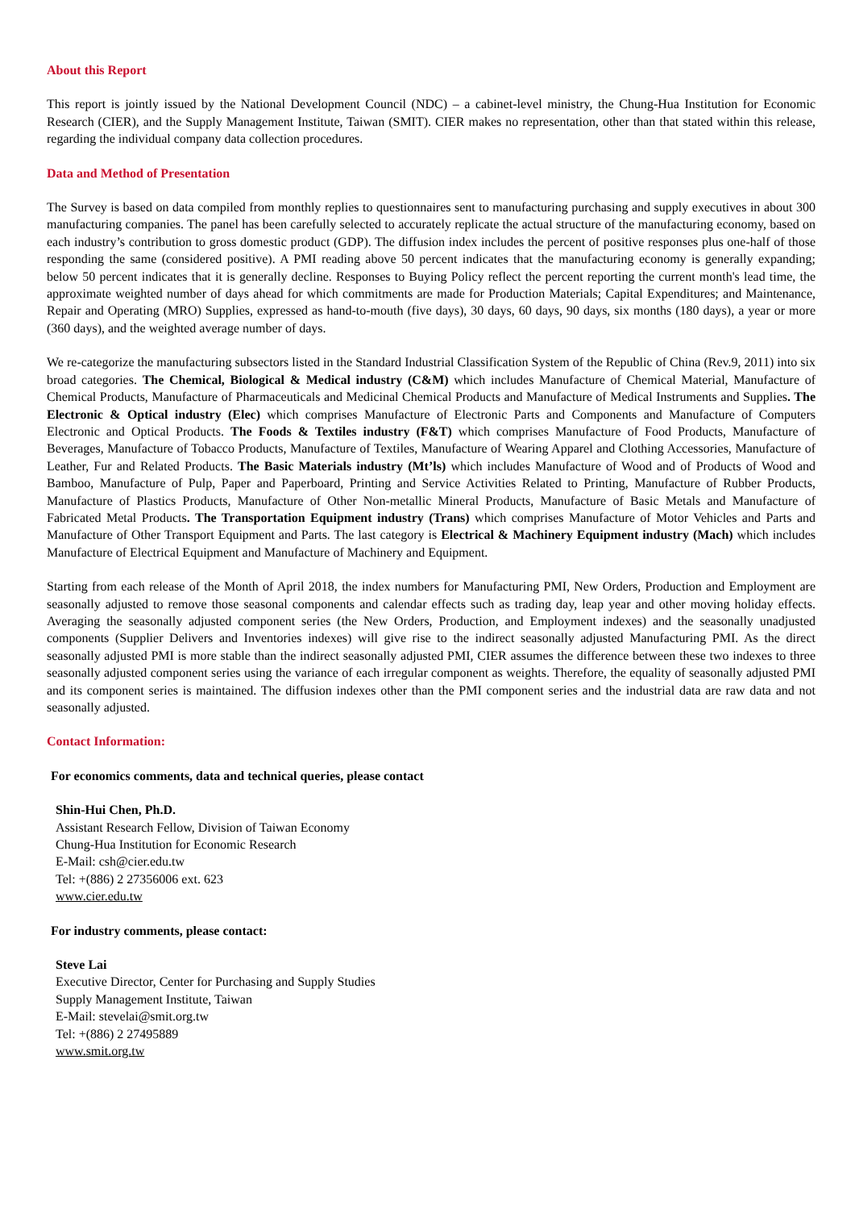About this Report
This report is jointly issued by the National Development Council (NDC) – a cabinet-level ministry, the Chung-Hua Institution for Economic Research (CIER), and the Supply Management Institute, Taiwan (SMIT). CIER makes no representation, other than that stated within this release, regarding the individual company data collection procedures.
Data and Method of Presentation
The Survey is based on data compiled from monthly replies to questionnaires sent to manufacturing purchasing and supply executives in about 300 manufacturing companies. The panel has been carefully selected to accurately replicate the actual structure of the manufacturing economy, based on each industry’s contribution to gross domestic product (GDP). The diffusion index includes the percent of positive responses plus one-half of those responding the same (considered positive). A PMI reading above 50 percent indicates that the manufacturing economy is generally expanding; below 50 percent indicates that it is generally decline. Responses to Buying Policy reflect the percent reporting the current month's lead time, the approximate weighted number of days ahead for which commitments are made for Production Materials; Capital Expenditures; and Maintenance, Repair and Operating (MRO) Supplies, expressed as hand-to-mouth (five days), 30 days, 60 days, 90 days, six months (180 days), a year or more (360 days), and the weighted average number of days.
We re-categorize the manufacturing subsectors listed in the Standard Industrial Classification System of the Republic of China (Rev.9, 2011) into six broad categories. The Chemical, Biological & Medical industry (C&M) which includes Manufacture of Chemical Material, Manufacture of Chemical Products, Manufacture of Pharmaceuticals and Medicinal Chemical Products and Manufacture of Medical Instruments and Supplies. The Electronic & Optical industry (Elec) which comprises Manufacture of Electronic Parts and Components and Manufacture of Computers Electronic and Optical Products. The Foods & Textiles industry (F&T) which comprises Manufacture of Food Products, Manufacture of Beverages, Manufacture of Tobacco Products, Manufacture of Textiles, Manufacture of Wearing Apparel and Clothing Accessories, Manufacture of Leather, Fur and Related Products. The Basic Materials industry (Mt’ls) which includes Manufacture of Wood and of Products of Wood and Bamboo, Manufacture of Pulp, Paper and Paperboard, Printing and Service Activities Related to Printing, Manufacture of Rubber Products, Manufacture of Plastics Products, Manufacture of Other Non-metallic Mineral Products, Manufacture of Basic Metals and Manufacture of Fabricated Metal Products. The Transportation Equipment industry (Trans) which comprises Manufacture of Motor Vehicles and Parts and Manufacture of Other Transport Equipment and Parts. The last category is Electrical & Machinery Equipment industry (Mach) which includes Manufacture of Electrical Equipment and Manufacture of Machinery and Equipment.
Starting from each release of the Month of April 2018, the index numbers for Manufacturing PMI, New Orders, Production and Employment are seasonally adjusted to remove those seasonal components and calendar effects such as trading day, leap year and other moving holiday effects. Averaging the seasonally adjusted component series (the New Orders, Production, and Employment indexes) and the seasonally unadjusted components (Supplier Delivers and Inventories indexes) will give rise to the indirect seasonally adjusted Manufacturing PMI. As the direct seasonally adjusted PMI is more stable than the indirect seasonally adjusted PMI, CIER assumes the difference between these two indexes to three seasonally adjusted component series using the variance of each irregular component as weights. Therefore, the equality of seasonally adjusted PMI and its component series is maintained. The diffusion indexes other than the PMI component series and the industrial data are raw data and not seasonally adjusted.
Contact Information:
For economics comments, data and technical queries, please contact
Shin-Hui Chen, Ph.D.
Assistant Research Fellow, Division of Taiwan Economy
Chung-Hua Institution for Economic Research
E-Mail: csh@cier.edu.tw
Tel: +(886) 2 27356006 ext. 623
www.cier.edu.tw
For industry comments, please contact:
Steve Lai
Executive Director, Center for Purchasing and Supply Studies
Supply Management Institute, Taiwan
E-Mail: stevelai@smit.org.tw
Tel: +(886) 2 27495889
www.smit.org.tw